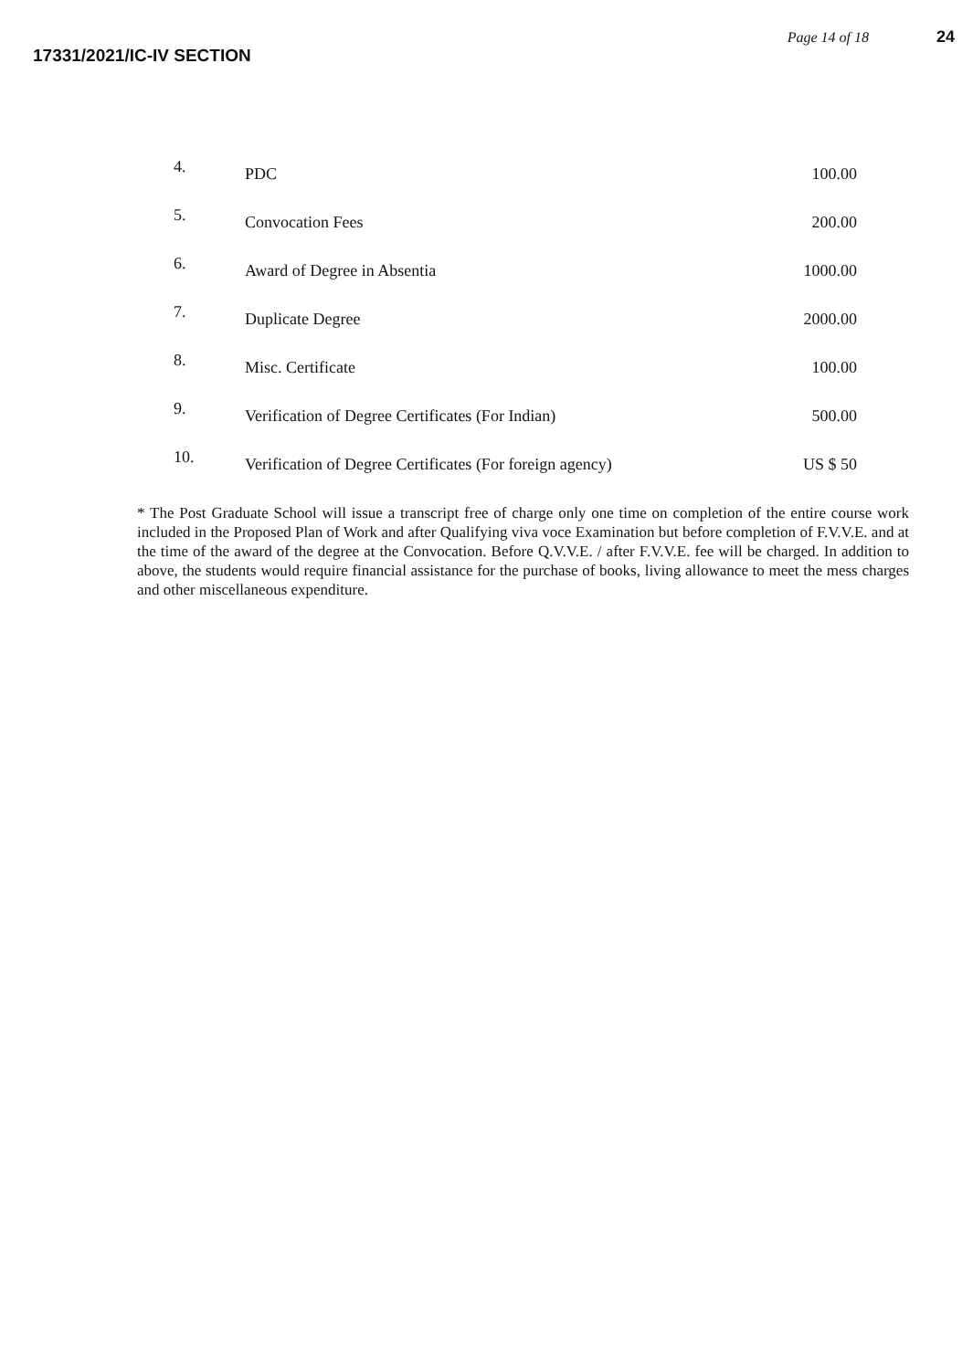17331/2021/IC-IV SECTION
Page 14 of 18 24
| 4. | PDC | 100.00 |
| 5. | Convocation Fees | 200.00 |
| 6. | Award of Degree in Absentia | 1000.00 |
| 7. | Duplicate Degree | 2000.00 |
| 8. | Misc. Certificate | 100.00 |
| 9. | Verification of Degree Certificates (For Indian) | 500.00 |
| 10. | Verification of Degree Certificates (For foreign agency) | US $ 50 |
* The Post Graduate School will issue a transcript free of charge only one time on completion of the entire course work included in the Proposed Plan of Work and after Qualifying viva voce Examination but before completion of F.V.V.E. and at the time of the award of the degree at the Convocation. Before Q.V.V.E. / after F.V.V.E. fee will be charged. In addition to above, the students would require financial assistance for the purchase of books, living allowance to meet the mess charges and other miscellaneous expenditure.